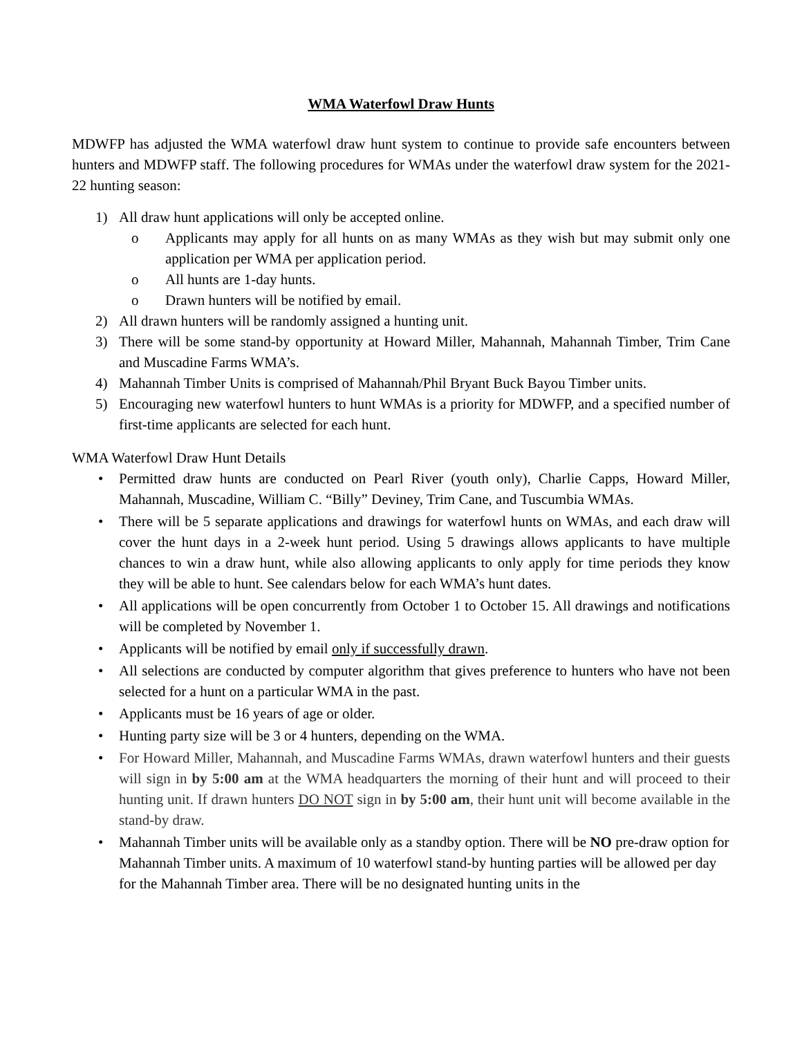WMA Waterfowl Draw Hunts
MDWFP has adjusted the WMA waterfowl draw hunt system to continue to provide safe encounters between hunters and MDWFP staff. The following procedures for WMAs under the waterfowl draw system for the 2021-22 hunting season:
1) All draw hunt applications will only be accepted online.
o Applicants may apply for all hunts on as many WMAs as they wish but may submit only one application per WMA per application period.
o All hunts are 1-day hunts.
o Drawn hunters will be notified by email.
2) All drawn hunters will be randomly assigned a hunting unit.
3) There will be some stand-by opportunity at Howard Miller, Mahannah, Mahannah Timber, Trim Cane and Muscadine Farms WMA’s.
4) Mahannah Timber Units is comprised of Mahannah/Phil Bryant Buck Bayou Timber units.
5) Encouraging new waterfowl hunters to hunt WMAs is a priority for MDWFP, and a specified number of first-time applicants are selected for each hunt.
WMA Waterfowl Draw Hunt Details
• Permitted draw hunts are conducted on Pearl River (youth only), Charlie Capps, Howard Miller, Mahannah, Muscadine, William C. “Billy” Deviney, Trim Cane, and Tuscumbia WMAs.
• There will be 5 separate applications and drawings for waterfowl hunts on WMAs, and each draw will cover the hunt days in a 2-week hunt period. Using 5 drawings allows applicants to have multiple chances to win a draw hunt, while also allowing applicants to only apply for time periods they know they will be able to hunt. See calendars below for each WMA’s hunt dates.
• All applications will be open concurrently from October 1 to October 15. All drawings and notifications will be completed by November 1.
• Applicants will be notified by email only if successfully drawn.
• All selections are conducted by computer algorithm that gives preference to hunters who have not been selected for a hunt on a particular WMA in the past.
• Applicants must be 16 years of age or older.
• Hunting party size will be 3 or 4 hunters, depending on the WMA.
• For Howard Miller, Mahannah, and Muscadine Farms WMAs, drawn waterfowl hunters and their guests will sign in by 5:00 am at the WMA headquarters the morning of their hunt and will proceed to their hunting unit. If drawn hunters DO NOT sign in by 5:00 am, their hunt unit will become available in the stand-by draw.
• Mahannah Timber units will be available only as a standby option. There will be NO pre-draw option for Mahannah Timber units. A maximum of 10 waterfowl stand-by hunting parties will be allowed per day for the Mahannah Timber area. There will be no designated hunting units in the